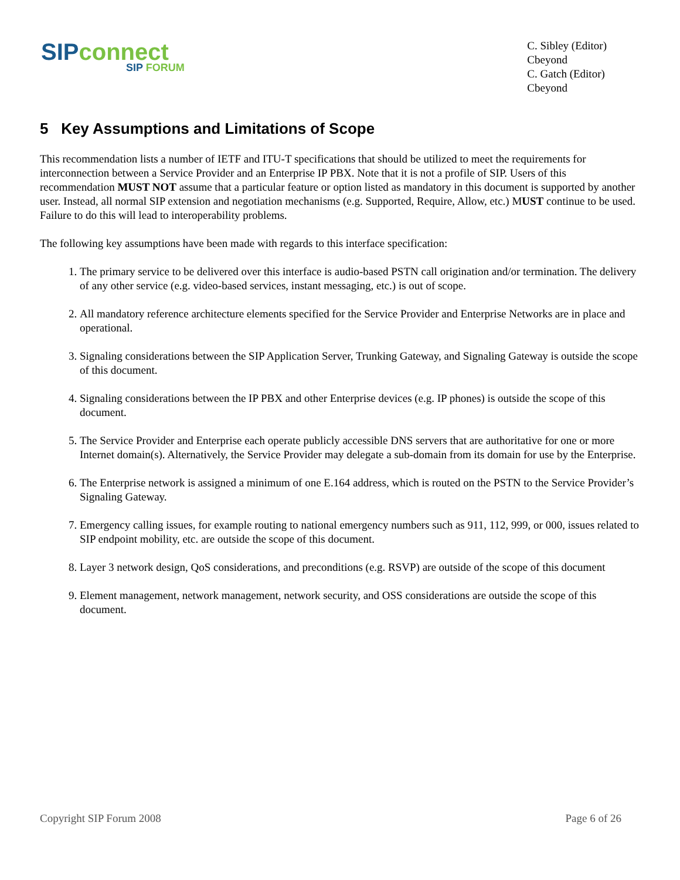SIP connect
SIP FORUM
C. Sibley (Editor)
Cbeyond
C. Gatch (Editor)
Cbeyond
5 Key Assumptions and Limitations of Scope
This recommendation lists a number of IETF and ITU-T specifications that should be utilized to meet the requirements for interconnection between a Service Provider and an Enterprise IP PBX. Note that it is not a profile of SIP. Users of this recommendation MUST NOT assume that a particular feature or option listed as mandatory in this document is supported by another user. Instead, all normal SIP extension and negotiation mechanisms (e.g. Supported, Require, Allow, etc.) MUST continue to be used. Failure to do this will lead to interoperability problems.
The following key assumptions have been made with regards to this interface specification:
1. The primary service to be delivered over this interface is audio-based PSTN call origination and/or termination. The delivery of any other service (e.g. video-based services, instant messaging, etc.) is out of scope.
2. All mandatory reference architecture elements specified for the Service Provider and Enterprise Networks are in place and operational.
3. Signaling considerations between the SIP Application Server, Trunking Gateway, and Signaling Gateway is outside the scope of this document.
4. Signaling considerations between the IP PBX and other Enterprise devices (e.g. IP phones) is outside the scope of this document.
5. The Service Provider and Enterprise each operate publicly accessible DNS servers that are authoritative for one or more Internet domain(s). Alternatively, the Service Provider may delegate a sub-domain from its domain for use by the Enterprise.
6. The Enterprise network is assigned a minimum of one E.164 address, which is routed on the PSTN to the Service Provider’s Signaling Gateway.
7. Emergency calling issues, for example routing to national emergency numbers such as 911, 112, 999, or 000, issues related to SIP endpoint mobility, etc. are outside the scope of this document.
8. Layer 3 network design, QoS considerations, and preconditions (e.g. RSVP) are outside of the scope of this document
9. Element management, network management, network security, and OSS considerations are outside the scope of this document.
Copyright SIP Forum 2008 Page 6 of 26